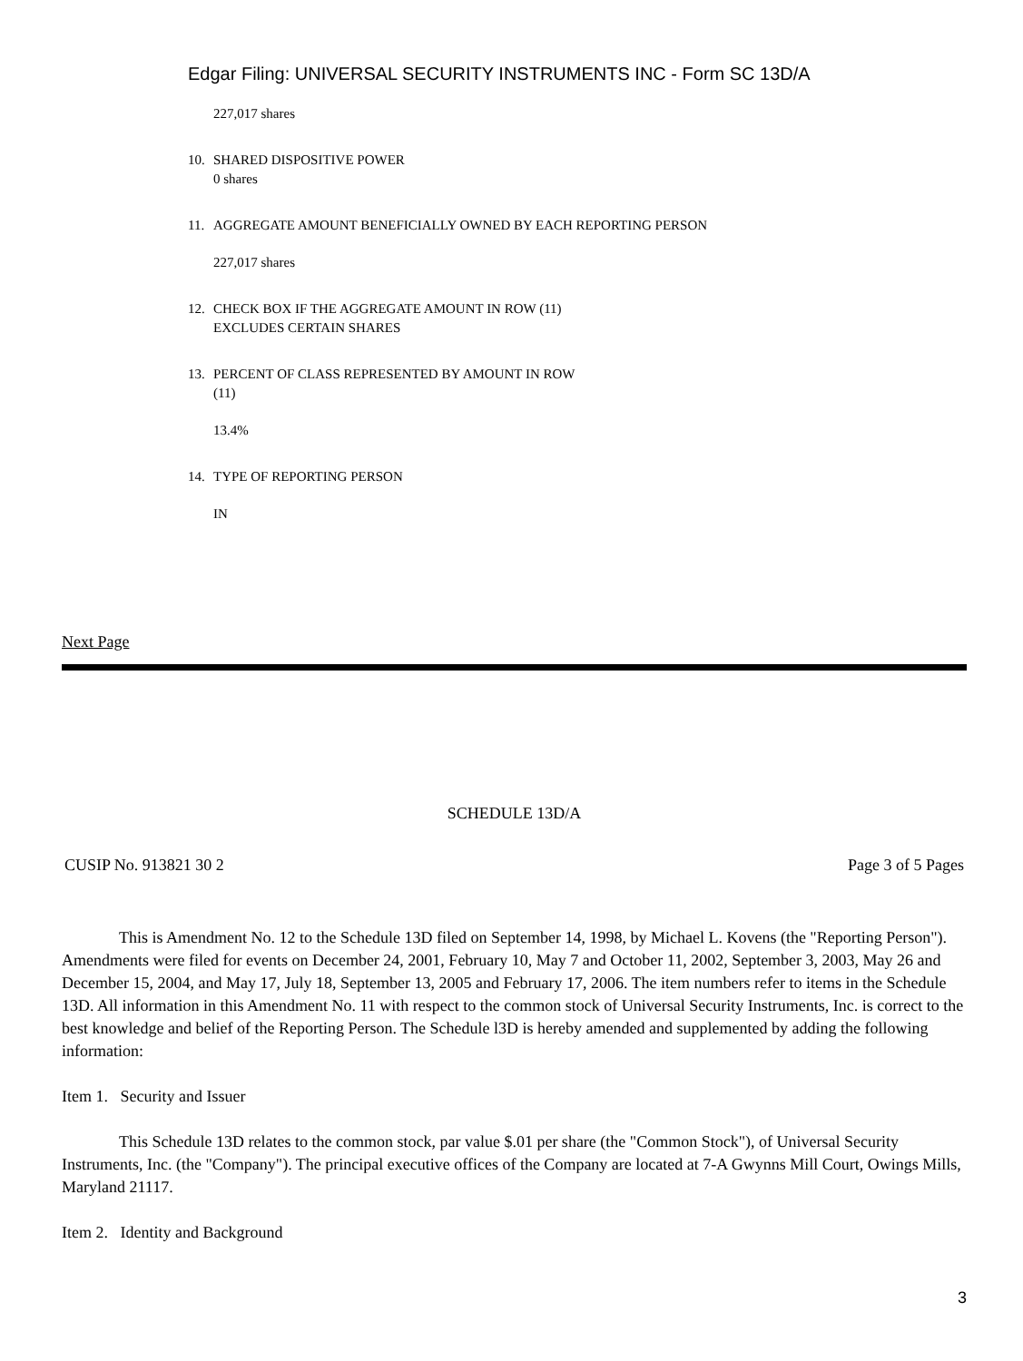Edgar Filing: UNIVERSAL SECURITY INSTRUMENTS INC - Form SC 13D/A
227,017 shares
10. SHARED DISPOSITIVE POWER
0 shares
11. AGGREGATE AMOUNT BENEFICIALLY OWNED BY EACH REPORTING PERSON
227,017 shares
12. CHECK BOX IF THE AGGREGATE AMOUNT IN ROW (11)
EXCLUDES CERTAIN SHARES
13. PERCENT OF CLASS REPRESENTED BY AMOUNT IN ROW
(11)
13.4%
14. TYPE OF REPORTING PERSON
IN
Next Page
SCHEDULE 13D/A
CUSIP No. 913821 30 2 Page 3 of 5 Pages
This is Amendment No. 12 to the Schedule 13D filed on September 14, 1998, by Michael L. Kovens (the "Reporting Person"). Amendments were filed for events on December 24, 2001, February 10, May 7 and October 11, 2002, September 3, 2003, May 26 and December 15, 2004, and May 17, July 18, September 13, 2005 and February 17, 2006. The item numbers refer to items in the Schedule 13D. All information in this Amendment No. 11 with respect to the common stock of Universal Security Instruments, Inc. is correct to the best knowledge and belief of the Reporting Person. The Schedule l3D is hereby amended and supplemented by adding the following information:
Item 1. Security and Issuer
This Schedule 13D relates to the common stock, par value $.01 per share (the "Common Stock"), of Universal Security Instruments, Inc. (the "Company"). The principal executive offices of the Company are located at 7-A Gwynns Mill Court, Owings Mills, Maryland 21117.
Item 2. Identity and Background
3